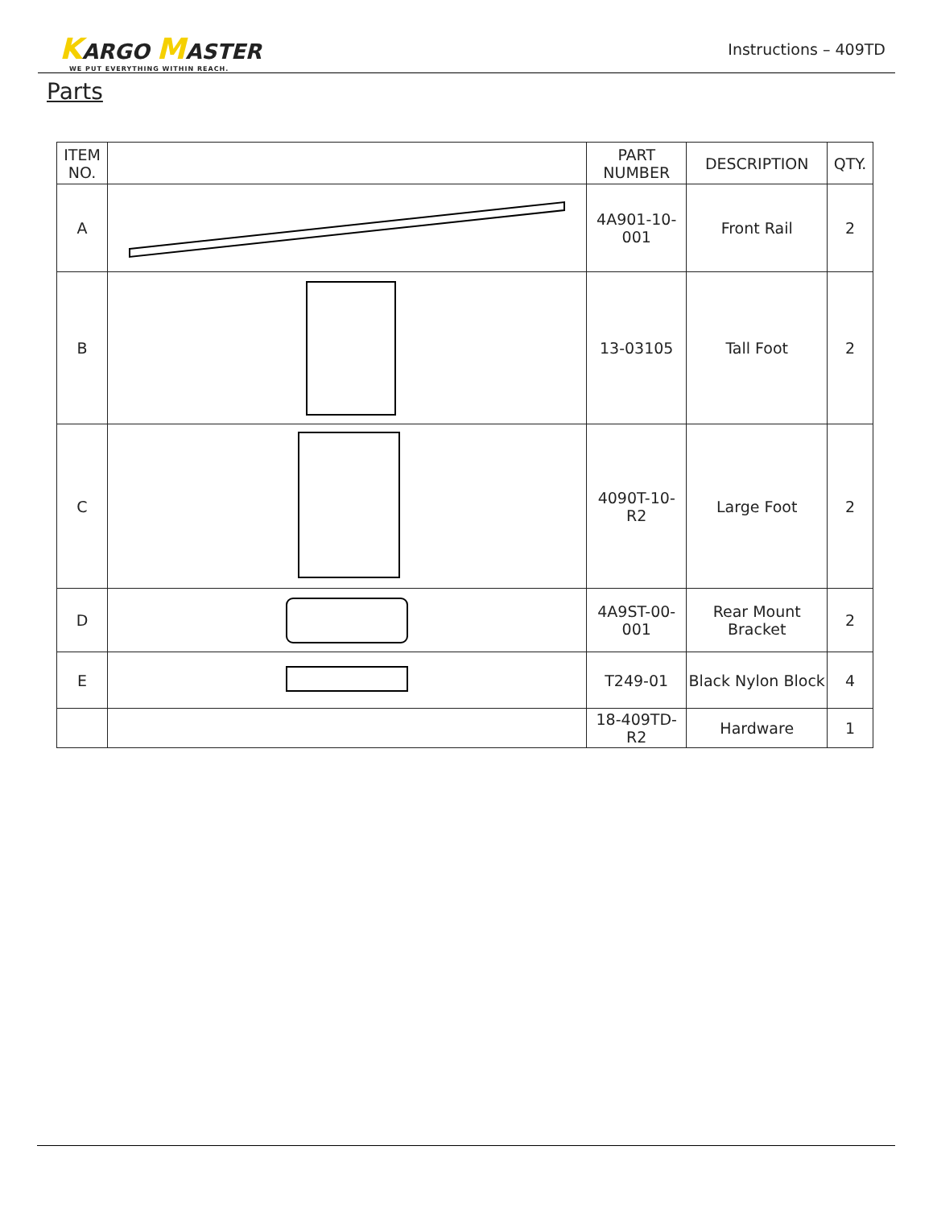KARGO MASTER
WE PUT EVERYTHING WITHIN REACH.
Instructions – 409TD
Parts
| ITEM NO. | | PART NUMBER | DESCRIPTION | QTY. |
| --- | --- | --- | --- | --- |
| A | | 4A901-10-001 | Front Rail | 2 |
| B | | 13-03105 | Tall Foot | 2 |
| C | | 4090T-10-R2 | Large Foot | 2 |
| D | | 4A9ST-00-001 | Rear Mount Bracket | 2 |
| E | | T249-01 | Black Nylon Block | 4 |
| | | 18-409TD-R2 | Hardware | 1 |